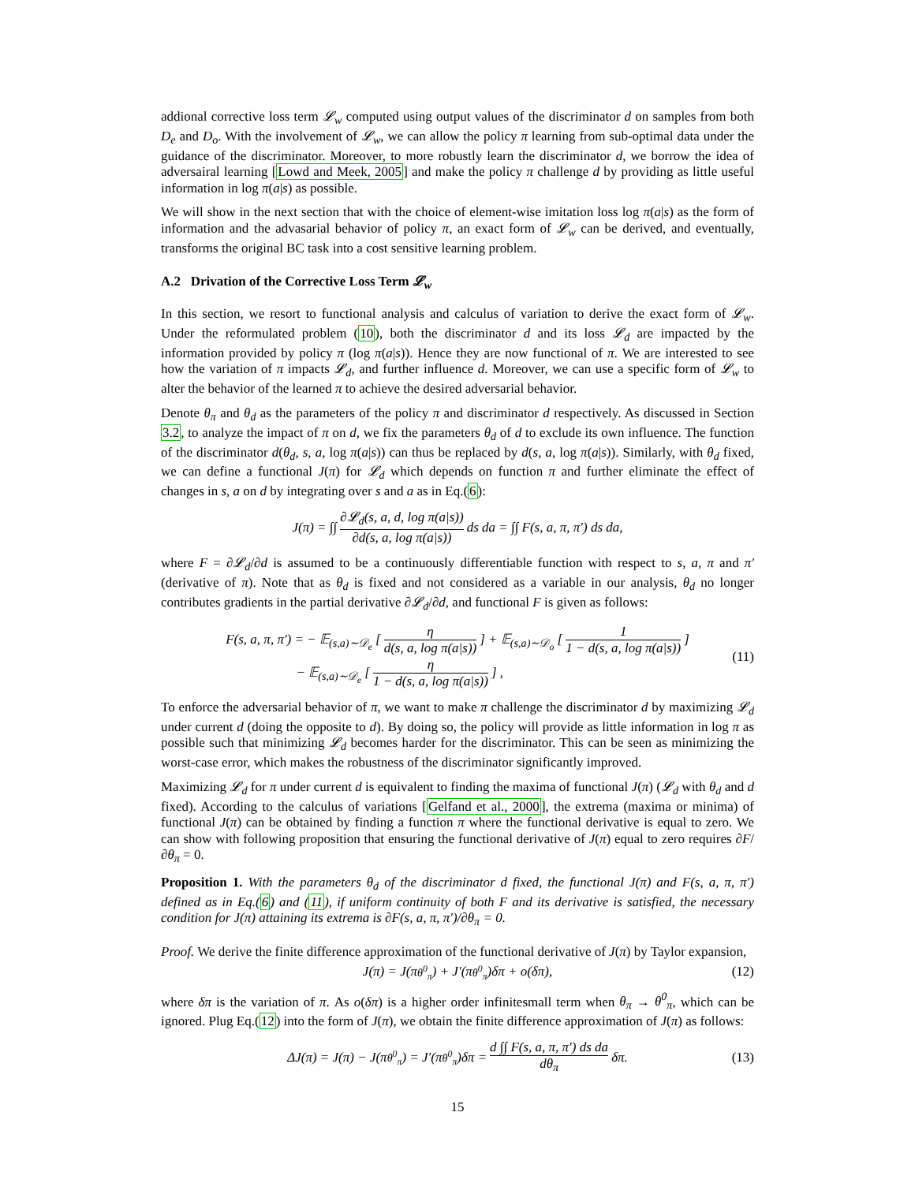addional corrective loss term 𝓛<sub>w</sub> computed using output values of the discriminator d on samples from both D<sub>e</sub> and D<sub>o</sub>. With the involvement of 𝓛<sub>w</sub>, we can allow the policy π learning from sub-optimal data under the guidance of the discriminator. Moreover, to more robustly learn the discriminator d, we borrow the idea of adversairal learning [Lowd and Meek, 2005] and make the policy π challenge d by providing as little useful information in log π(a|s) as possible.
We will show in the next section that with the choice of element-wise imitation loss log π(a|s) as the form of information and the advasarial behavior of policy π, an exact form of 𝓛<sub>w</sub> can be derived, and eventually, transforms the original BC task into a cost sensitive learning problem.
A.2 Drivation of the Corrective Loss Term 𝓛<sub>w</sub>
In this section, we resort to functional analysis and calculus of variation to derive the exact form of 𝓛<sub>w</sub>. Under the reformulated problem (10), both the discriminator d and its loss 𝓛<sub>d</sub> are impacted by the information provided by policy π (log π(a|s)). Hence they are now functional of π. We are interested to see how the variation of π impacts 𝓛<sub>d</sub>, and further influence d. Moreover, we can use a specific form of 𝓛<sub>w</sub> to alter the behavior of the learned π to achieve the desired adversarial behavior.
Denote θ<sub>π</sub> and θ<sub>d</sub> as the parameters of the policy π and discriminator d respectively. As discussed in Section 3.2, to analyze the impact of π on d, we fix the parameters θ<sub>d</sub> of d to exclude its own influence. The function of the discriminator d(θ<sub>d</sub>, s, a, log π(a|s)) can thus be replaced by d(s, a, log π(a|s)). Similarly, with θ<sub>d</sub> fixed, we can define a functional J(π) for 𝓛<sub>d</sub> which depends on function π and further eliminate the effect of changes in s, a on d by integrating over s and a as in Eq.(6):
J(π) = ∫∫ ∂𝓛<sub>d</sub>(s, a, d, log π(a|s)) ∂d(s, a, log π(a|s)) ds da = ∫∫ F(s, a, π, π′) ds da,
where F = ∂𝓛<sub>d</sub>/∂d is assumed to be a continuously differentiable function with respect to s, a, π and π′ (derivative of π). Note that as θ<sub>d</sub> is fixed and not considered as a variable in our analysis, θ<sub>d</sub> no longer contributes gradients in the partial derivative ∂𝓛<sub>d</sub>/∂d, and functional F is given as follows:
F(s, a, π, π′) = − 𝔼<sub>(s,a)∼𝒟<sub>e</sub></sub> [η d(s, a, log π(a|s))] + 𝔼<sub>(s,a)∼𝒟<sub>o</sub></sub> [1 1 − d(s, a, log π(a|s))]
− 𝔼<sub>(s,a)∼𝒟<sub>e</sub></sub> [η 1 − d(s, a, log π(a|s))] ,
(11)
To enforce the adversarial behavior of π, we want to make π challenge the discriminator d by maximizing 𝓛<sub>d</sub> under current d (doing the opposite to d). By doing so, the policy will provide as little information in log π as possible such that minimizing 𝓛<sub>d</sub> becomes harder for the discriminator. This can be seen as minimizing the worst-case error, which makes the robustness of the discriminator significantly improved.
Maximizing 𝓛<sub>d</sub> for π under current d is equivalent to finding the maxima of functional J(π) (𝓛<sub>d</sub> with θ<sub>d</sub> and d fixed). According to the calculus of variations [Gelfand et al., 2000], the extrema (maxima or minima) of functional J(π) can be obtained by finding a function π where the functional derivative is equal to zero. We can show with following proposition that ensuring the functional derivative of J(π) equal to zero requires ∂F/∂θ<sub>π</sub> = 0.
Proposition 1. With the parameters θ<sub>d</sub> of the discriminator d fixed, the functional J(π) and F(s, a, π, π′) defined as in Eq.(6) and (11), if uniform continuity of both F and its derivative is satisfied, the necessary condition for J(π) attaining its extrema is ∂F(s, a, π, π′)/∂θ<sub>π</sub> = 0.
Proof. We derive the finite difference approximation of the functional derivative of J(π) by Taylor expansion,
J(π) = J(π<sub>θ<sup>0</sup><sub>π</sub></sub>) + J′(π<sub>θ<sup>0</sup><sub>π</sub></sub>)δπ + o(δπ), (12)
where δπ is the variation of π. As o(δπ) is a higher order infinitesmall term when θ<sub>π</sub> → θ<sup>0</sup><sub>π</sub>, which can be ignored. Plug Eq.(12) into the form of J(π), we obtain the finite difference approximation of J(π) as follows:
ΔJ(π) = J(π) − J(π<sub>θ<sup>0</sup><sub>π</sub></sub>) = J′(π<sub>θ<sup>0</sup><sub>π</sub></sub>)δπ = d ∫∫ F(s, a, π, π′) ds da dθ<sub>π</sub> δπ. (13)
15